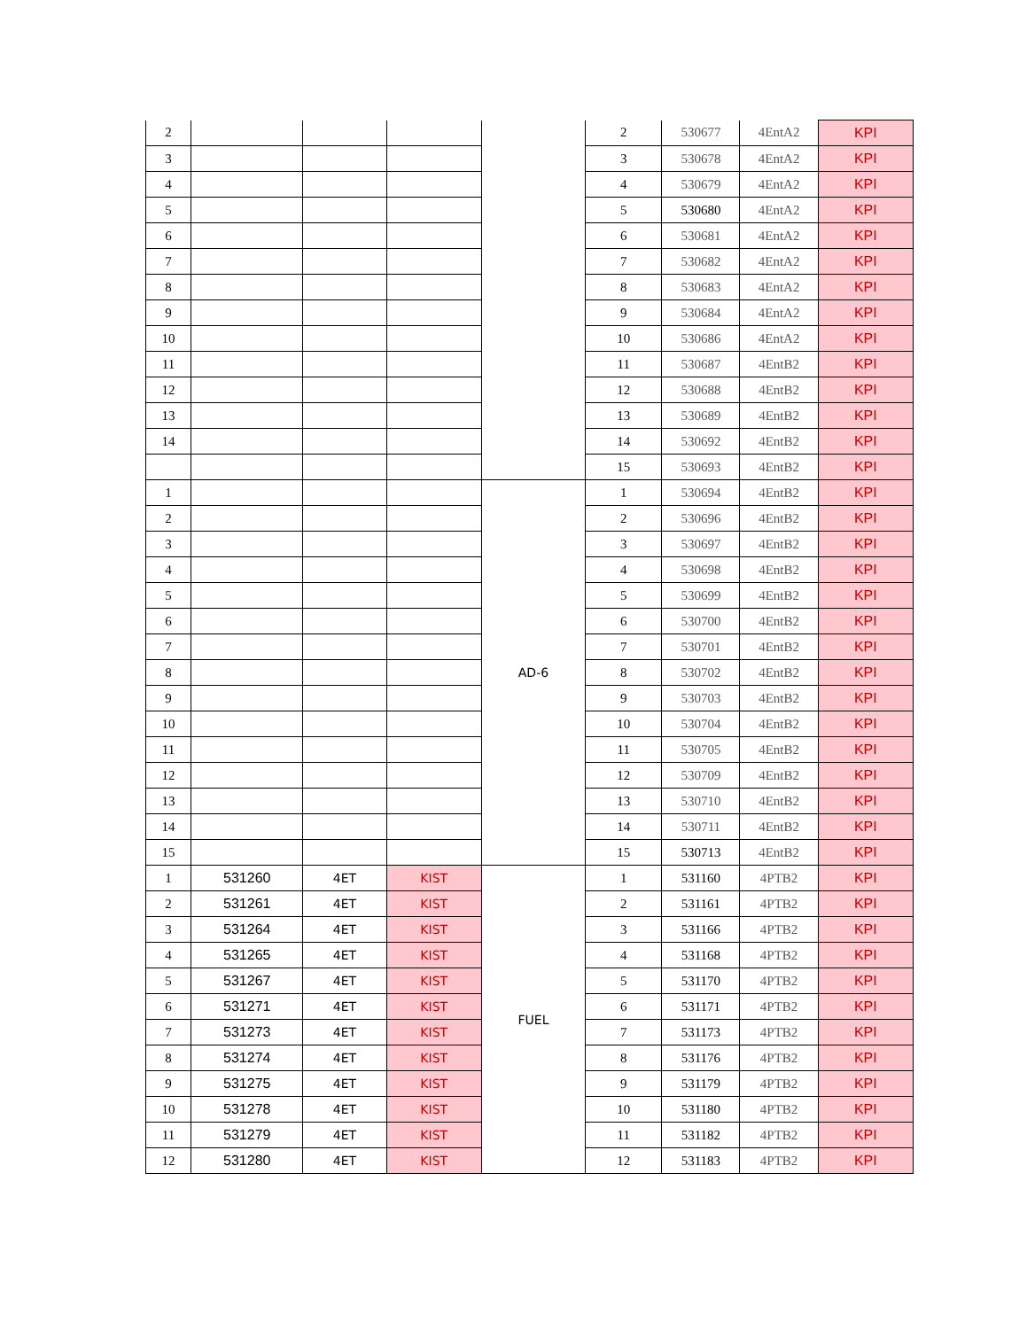| 2 | | | | | 2 | 530677 | 4EntA2 | KPI |
| 3 | | | | | 3 | 530678 | 4EntA2 | KPI |
| 4 | | | | | 4 | 530679 | 4EntA2 | KPI |
| 5 | | | | | 5 | 530680 | 4EntA2 | KPI |
| 6 | | | | | 6 | 530681 | 4EntA2 | KPI |
| 7 | | | | | 7 | 530682 | 4EntA2 | KPI |
| 8 | | | | | 8 | 530683 | 4EntA2 | KPI |
| 9 | | | | | 9 | 530684 | 4EntA2 | KPI |
| 10 | | | | | 10 | 530686 | 4EntA2 | KPI |
| 11 | | | | | 11 | 530687 | 4EntB2 | KPI |
| 12 | | | | | 12 | 530688 | 4EntB2 | KPI |
| 13 | | | | | 13 | 530689 | 4EntB2 | KPI |
| 14 | | | | | 14 | 530692 | 4EntB2 | KPI |
| | | | | | 15 | 530693 | 4EntB2 | KPI |
| 1 | | | | AD-6 | 1 | 530694 | 4EntB2 | KPI |
| 2 | | | | | 2 | 530696 | 4EntB2 | KPI |
| 3 | | | | | 3 | 530697 | 4EntB2 | KPI |
| 4 | | | | | 4 | 530698 | 4EntB2 | KPI |
| 5 | | | | | 5 | 530699 | 4EntB2 | KPI |
| 6 | | | | | 6 | 530700 | 4EntB2 | KPI |
| 7 | | | | | 7 | 530701 | 4EntB2 | KPI |
| 8 | | | | | 8 | 530702 | 4EntB2 | KPI |
| 9 | | | | | 9 | 530703 | 4EntB2 | KPI |
| 10 | | | | | 10 | 530704 | 4EntB2 | KPI |
| 11 | | | | | 11 | 530705 | 4EntB2 | KPI |
| 12 | | | | | 12 | 530709 | 4EntB2 | KPI |
| 13 | | | | | 13 | 530710 | 4EntB2 | KPI |
| 14 | | | | | 14 | 530711 | 4EntB2 | KPI |
| 15 | | | | | 15 | 530713 | 4EntB2 | KPI |
| 1 | 531260 | 4ET | KIST | FUEL | 1 | 531160 | 4PTB2 | KPI |
| 2 | 531261 | 4ET | KIST | | 2 | 531161 | 4PTB2 | KPI |
| 3 | 531264 | 4ET | KIST | | 3 | 531166 | 4PTB2 | KPI |
| 4 | 531265 | 4ET | KIST | | 4 | 531168 | 4PTB2 | KPI |
| 5 | 531267 | 4ET | KIST | | 5 | 531170 | 4PTB2 | KPI |
| 6 | 531271 | 4ET | KIST | | 6 | 531171 | 4PTB2 | KPI |
| 7 | 531273 | 4ET | KIST | | 7 | 531173 | 4PTB2 | KPI |
| 8 | 531274 | 4ET | KIST | | 8 | 531176 | 4PTB2 | KPI |
| 9 | 531275 | 4ET | KIST | | 9 | 531179 | 4PTB2 | KPI |
| 10 | 531278 | 4ET | KIST | | 10 | 531180 | 4PTB2 | KPI |
| 11 | 531279 | 4ET | KIST | | 11 | 531182 | 4PTB2 | KPI |
| 12 | 531280 | 4ET | KIST | | 12 | 531183 | 4PTB2 | KPI |